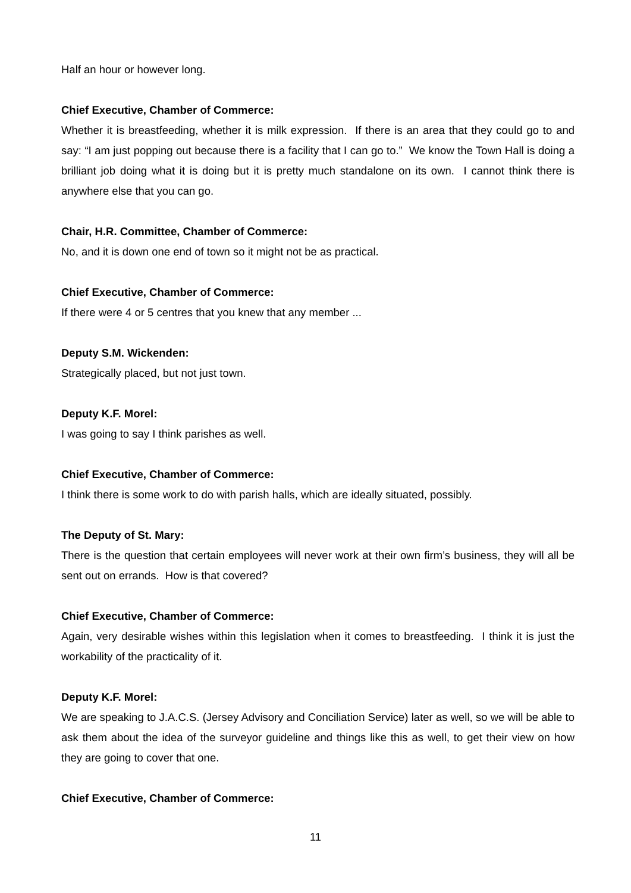Half an hour or however long.
Chief Executive, Chamber of Commerce:
Whether it is breastfeeding, whether it is milk expression. If there is an area that they could go to and say: “I am just popping out because there is a facility that I can go to.” We know the Town Hall is doing a brilliant job doing what it is doing but it is pretty much standalone on its own. I cannot think there is anywhere else that you can go.
Chair, H.R. Committee, Chamber of Commerce:
No, and it is down one end of town so it might not be as practical.
Chief Executive, Chamber of Commerce:
If there were 4 or 5 centres that you knew that any member ...
Deputy S.M. Wickenden:
Strategically placed, but not just town.
Deputy K.F. Morel:
I was going to say I think parishes as well.
Chief Executive, Chamber of Commerce:
I think there is some work to do with parish halls, which are ideally situated, possibly.
The Deputy of St. Mary:
There is the question that certain employees will never work at their own firm’s business, they will all be sent out on errands. How is that covered?
Chief Executive, Chamber of Commerce:
Again, very desirable wishes within this legislation when it comes to breastfeeding. I think it is just the workability of the practicality of it.
Deputy K.F. Morel:
We are speaking to J.A.C.S. (Jersey Advisory and Conciliation Service) later as well, so we will be able to ask them about the idea of the surveyor guideline and things like this as well, to get their view on how they are going to cover that one.
Chief Executive, Chamber of Commerce:
11